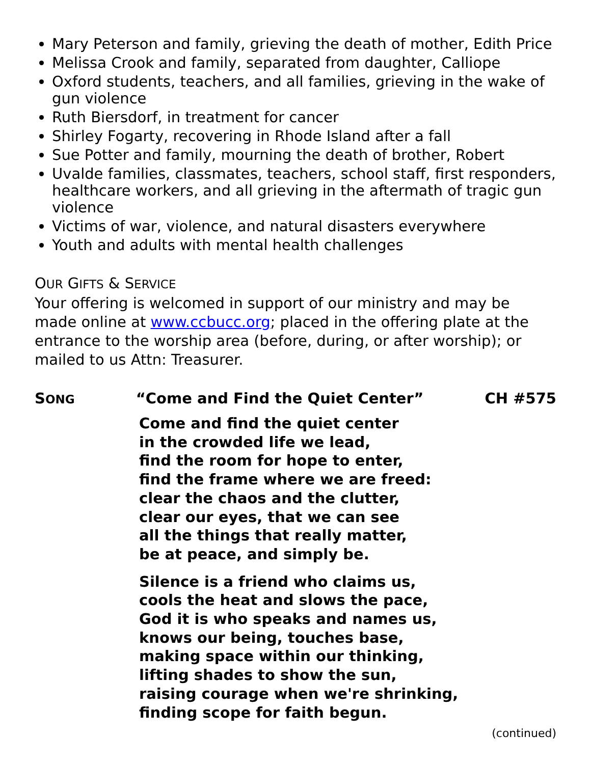Mary Peterson and family, grieving the death of mother, Edith Price
Melissa Crook and family, separated from daughter, Calliope
Oxford students, teachers, and all families, grieving in the wake of gun violence
Ruth Biersdorf, in treatment for cancer
Shirley Fogarty, recovering in Rhode Island after a fall
Sue Potter and family, mourning the death of brother, Robert
Uvalde families, classmates, teachers, school staff, first responders, healthcare workers, and all grieving in the aftermath of tragic gun violence
Victims of war, violence, and natural disasters everywhere
Youth and adults with mental health challenges
OUR GIFTS & SERVICE
Your offering is welcomed in support of our ministry and may be made online at www.ccbucc.org; placed in the offering plate at the entrance to the worship area (before, during, or after worship); or mailed to us Attn: Treasurer.
SONG “Come and Find the Quiet Center” CH #575
Come and find the quiet center
in the crowded life we lead,
find the room for hope to enter,
find the frame where we are freed:
clear the chaos and the clutter,
clear our eyes, that we can see
all the things that really matter,
be at peace, and simply be.
Silence is a friend who claims us,
cools the heat and slows the pace,
God it is who speaks and names us,
knows our being, touches base,
making space within our thinking,
lifting shades to show the sun,
raising courage when we're shrinking,
finding scope for faith begun.
(continued)